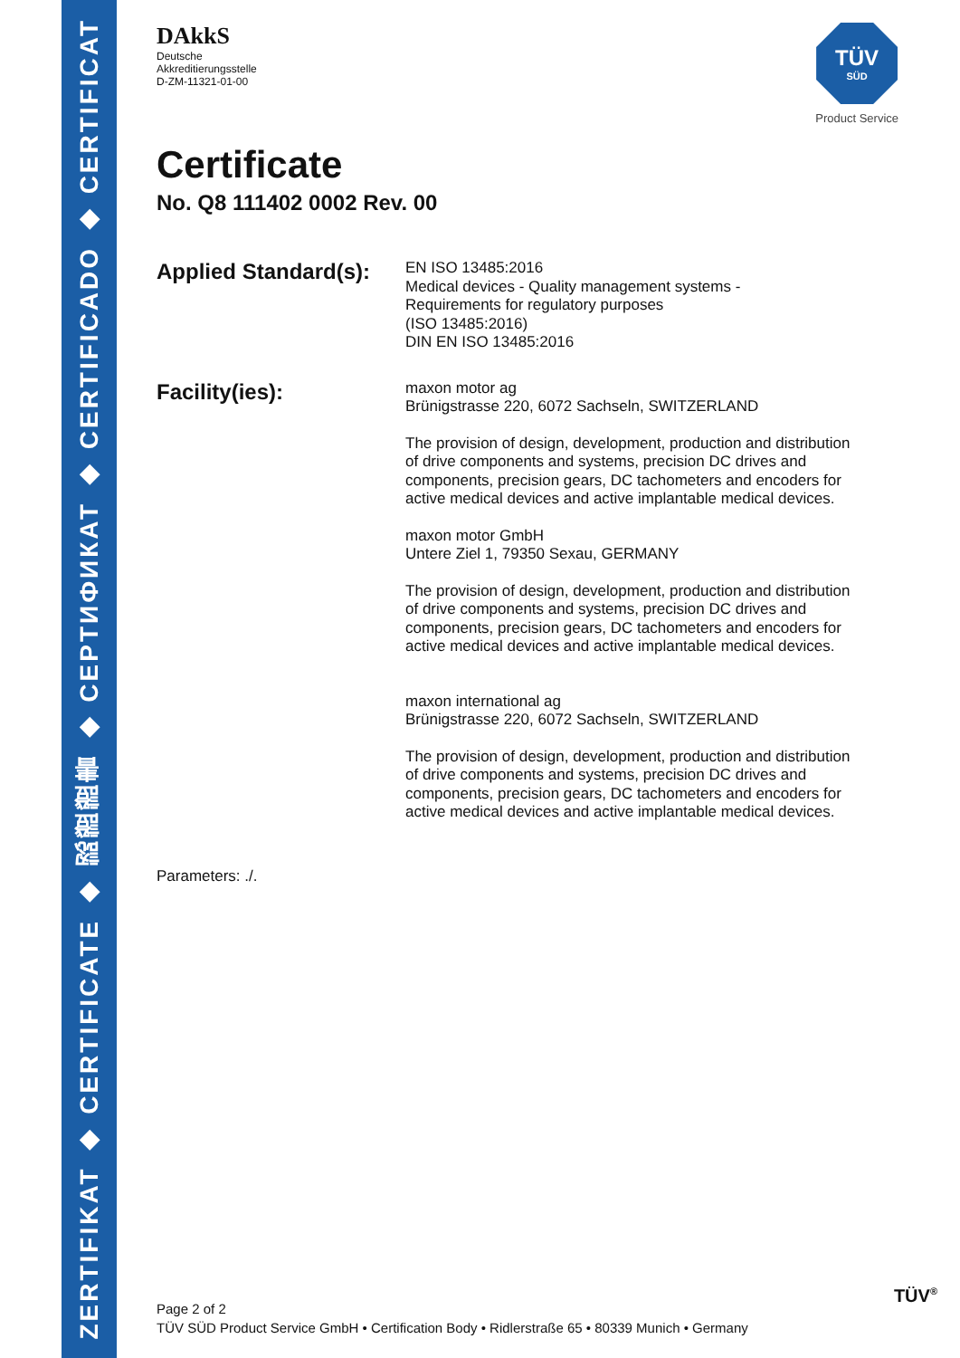ZERTIFIKAT ◆ CERTIFICATE ◆ 認證證書 ◆ CEPTИФИКАТ ◆ CERTIFICADO ◆ CERTIFICAT
DAkkS
Deutsche
Akkreditierungsstelle
D-ZM-11321-01-00
TÜV
SÜD
Product Service
Certificate
No. Q8 111402 0002 Rev. 00
Applied Standard(s):
EN ISO 13485:2016
Medical devices - Quality management systems -
Requirements for regulatory purposes
(ISO 13485:2016)
DIN EN ISO 13485:2016
Facility(ies):
maxon motor ag
Brünigstrasse 220, 6072 Sachseln, SWITZERLAND
The provision of design, development, production and distribution
of drive components and systems, precision DC drives and
components, precision gears, DC tachometers and encoders for
active medical devices and active implantable medical devices.
maxon motor GmbH
Untere Ziel 1, 79350 Sexau, GERMANY
The provision of design, development, production and distribution
of drive components and systems, precision DC drives and
components, precision gears, DC tachometers and encoders for
active medical devices and active implantable medical devices.
maxon international ag
Brünigstrasse 220, 6072 Sachseln, SWITZERLAND
The provision of design, development, production and distribution
of drive components and systems, precision DC drives and
components, precision gears, DC tachometers and encoders for
active medical devices and active implantable medical devices.
Parameters: ./.
Page 2 of 2
TÜV SÜD Product Service GmbH • Certification Body • Ridlerstraße 65 • 80339 Munich • Germany
TÜV<sup>®</sup>